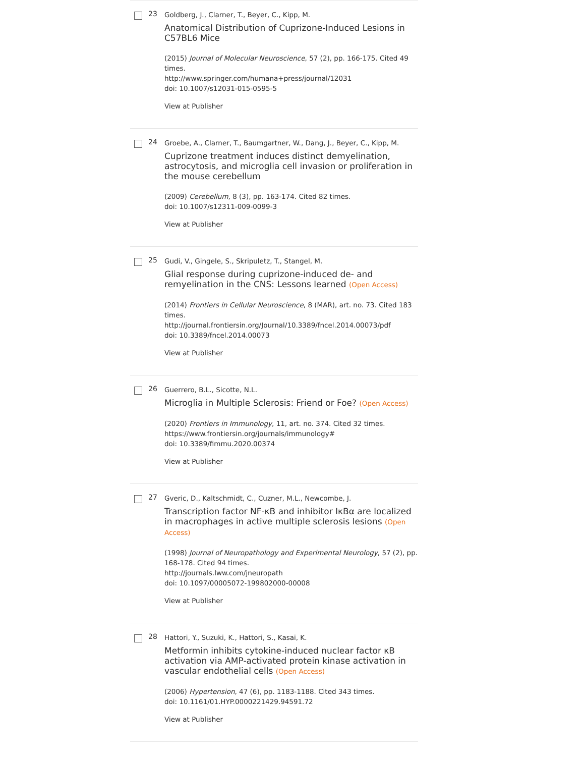23
Goldberg, J., Clarner, T., Beyer, C., Kipp, M.
Anatomical Distribution of Cuprizone-Induced Lesions in C57BL6 Mice
(2015) Journal of Molecular Neuroscience, 57 (2), pp. 166-175. Cited 49 times.
http://www.springer.com/humana+press/journal/12031
doi: 10.1007/s12031-015-0595-5
View at Publisher
24
Groebe, A., Clarner, T., Baumgartner, W., Dang, J., Beyer, C., Kipp, M.
Cuprizone treatment induces distinct demyelination, astrocytosis, and microglia cell invasion or proliferation in the mouse cerebellum
(2009) Cerebellum, 8 (3), pp. 163-174. Cited 82 times.
doi: 10.1007/s12311-009-0099-3
View at Publisher
25
Gudi, V., Gingele, S., Skripuletz, T., Stangel, M.
Glial response during cuprizone-induced de- and remyelination in the CNS: Lessons learned (Open Access)
(2014) Frontiers in Cellular Neuroscience, 8 (MAR), art. no. 73. Cited 183 times.
http://journal.frontiersin.org/Journal/10.3389/fncel.2014.00073/pdf
doi: 10.3389/fncel.2014.00073
View at Publisher
26
Guerrero, B.L., Sicotte, N.L.
Microglia in Multiple Sclerosis: Friend or Foe? (Open Access)
(2020) Frontiers in Immunology, 11, art. no. 374. Cited 32 times.
https://www.frontiersin.org/journals/immunology#
doi: 10.3389/fimmu.2020.00374
View at Publisher
27
Gveric, D., Kaltschmidt, C., Cuzner, M.L., Newcombe, J.
Transcription factor NF-κB and inhibitor IκBα are localized in macrophages in active multiple sclerosis lesions (Open Access)
(1998) Journal of Neuropathology and Experimental Neurology, 57 (2), pp. 168-178. Cited 94 times.
http://journals.lww.com/jneuropath
doi: 10.1097/00005072-199802000-00008
View at Publisher
28
Hattori, Y., Suzuki, K., Hattori, S., Kasai, K.
Metformin inhibits cytokine-induced nuclear factor κB activation via AMP-activated protein kinase activation in vascular endothelial cells (Open Access)
(2006) Hypertension, 47 (6), pp. 1183-1188. Cited 343 times.
doi: 10.1161/01.HYP.0000221429.94591.72
View at Publisher